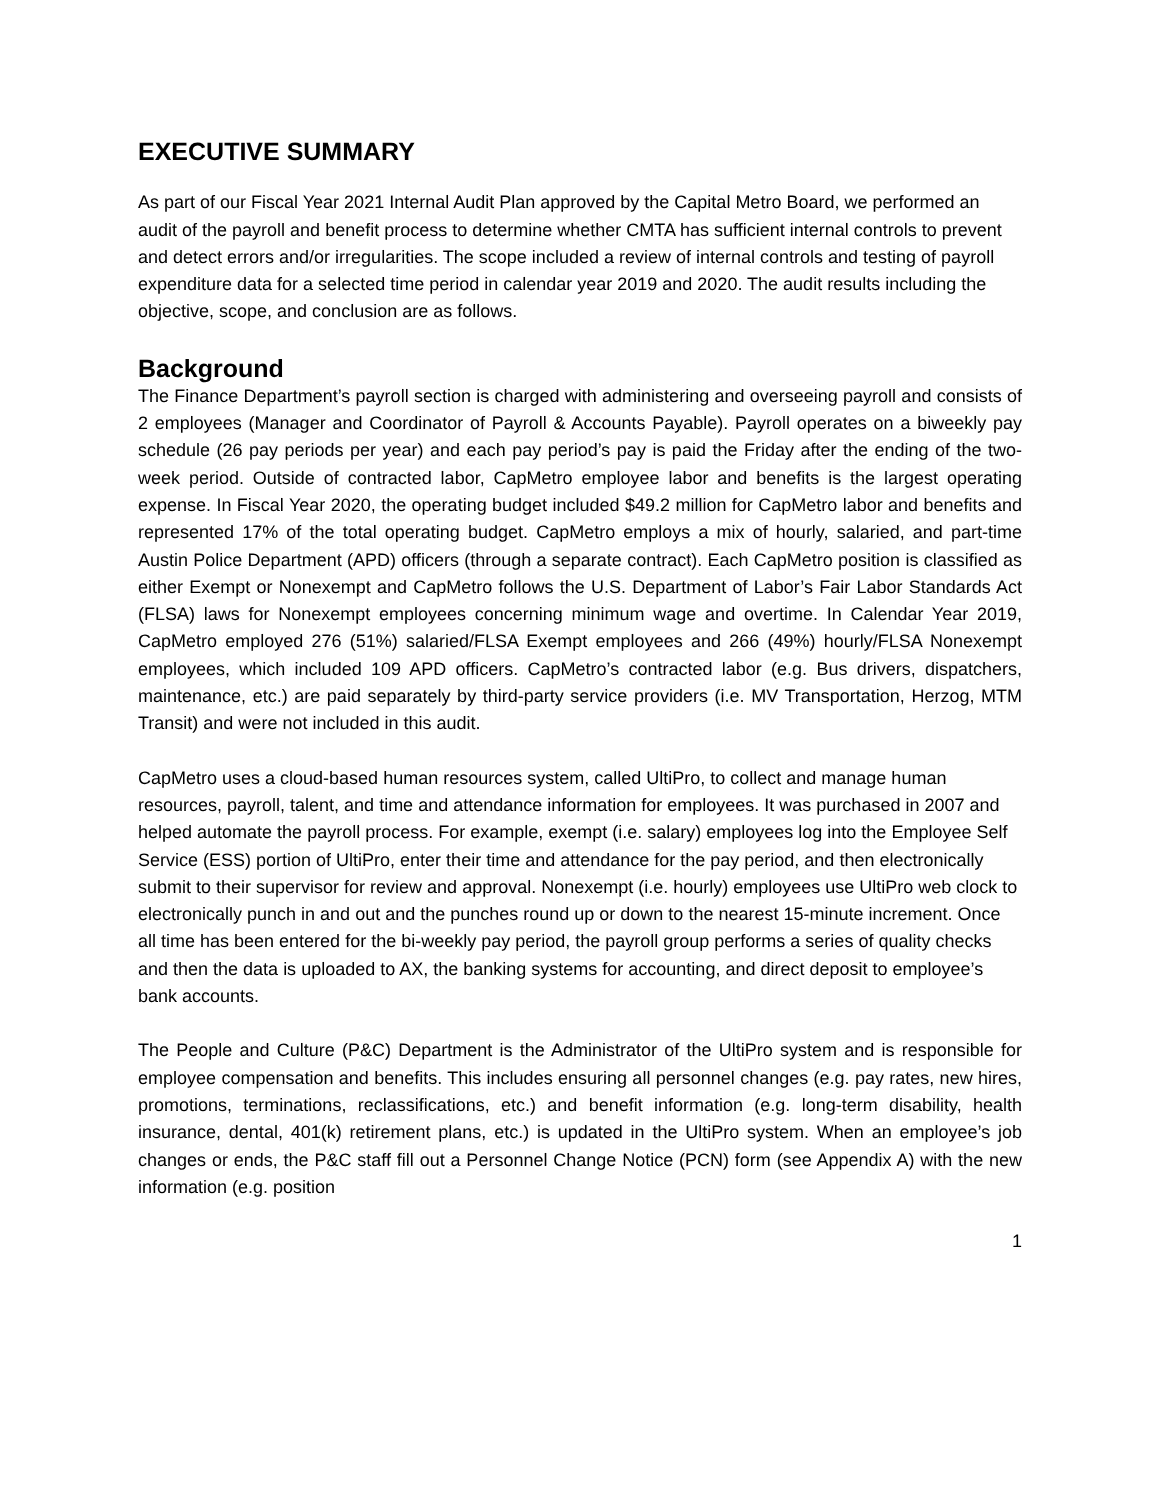EXECUTIVE SUMMARY
As part of our Fiscal Year 2021 Internal Audit Plan approved by the Capital Metro Board, we performed an audit of the payroll and benefit process to determine whether CMTA has sufficient internal controls to prevent and detect errors and/or irregularities. The scope included a review of internal controls and testing of payroll expenditure data for a selected time period in calendar year 2019 and 2020. The audit results including the objective, scope, and conclusion are as follows.
Background
The Finance Department’s payroll section is charged with administering and overseeing payroll and consists of 2 employees (Manager and Coordinator of Payroll & Accounts Payable). Payroll operates on a biweekly pay schedule (26 pay periods per year) and each pay period’s pay is paid the Friday after the ending of the two-week period. Outside of contracted labor, CapMetro employee labor and benefits is the largest operating expense. In Fiscal Year 2020, the operating budget included $49.2 million for CapMetro labor and benefits and represented 17% of the total operating budget. CapMetro employs a mix of hourly, salaried, and part-time Austin Police Department (APD) officers (through a separate contract). Each CapMetro position is classified as either Exempt or Nonexempt and CapMetro follows the U.S. Department of Labor’s Fair Labor Standards Act (FLSA) laws for Nonexempt employees concerning minimum wage and overtime. In Calendar Year 2019, CapMetro employed 276 (51%) salaried/FLSA Exempt employees and 266 (49%) hourly/FLSA Nonexempt employees, which included 109 APD officers. CapMetro’s contracted labor (e.g. Bus drivers, dispatchers, maintenance, etc.) are paid separately by third-party service providers (i.e. MV Transportation, Herzog, MTM Transit) and were not included in this audit.
CapMetro uses a cloud-based human resources system, called UltiPro, to collect and manage human resources, payroll, talent, and time and attendance information for employees. It was purchased in 2007 and helped automate the payroll process. For example, exempt (i.e. salary) employees log into the Employee Self Service (ESS) portion of UltiPro, enter their time and attendance for the pay period, and then electronically submit to their supervisor for review and approval. Nonexempt (i.e. hourly) employees use UltiPro web clock to electronically punch in and out and the punches round up or down to the nearest 15-minute increment. Once all time has been entered for the bi-weekly pay period, the payroll group performs a series of quality checks and then the data is uploaded to AX, the banking systems for accounting, and direct deposit to employee’s bank accounts.
The People and Culture (P&C) Department is the Administrator of the UltiPro system and is responsible for employee compensation and benefits. This includes ensuring all personnel changes (e.g. pay rates, new hires, promotions, terminations, reclassifications, etc.) and benefit information (e.g. long-term disability, health insurance, dental, 401(k) retirement plans, etc.) is updated in the UltiPro system. When an employee’s job changes or ends, the P&C staff fill out a Personnel Change Notice (PCN) form (see Appendix A) with the new information (e.g. position
1